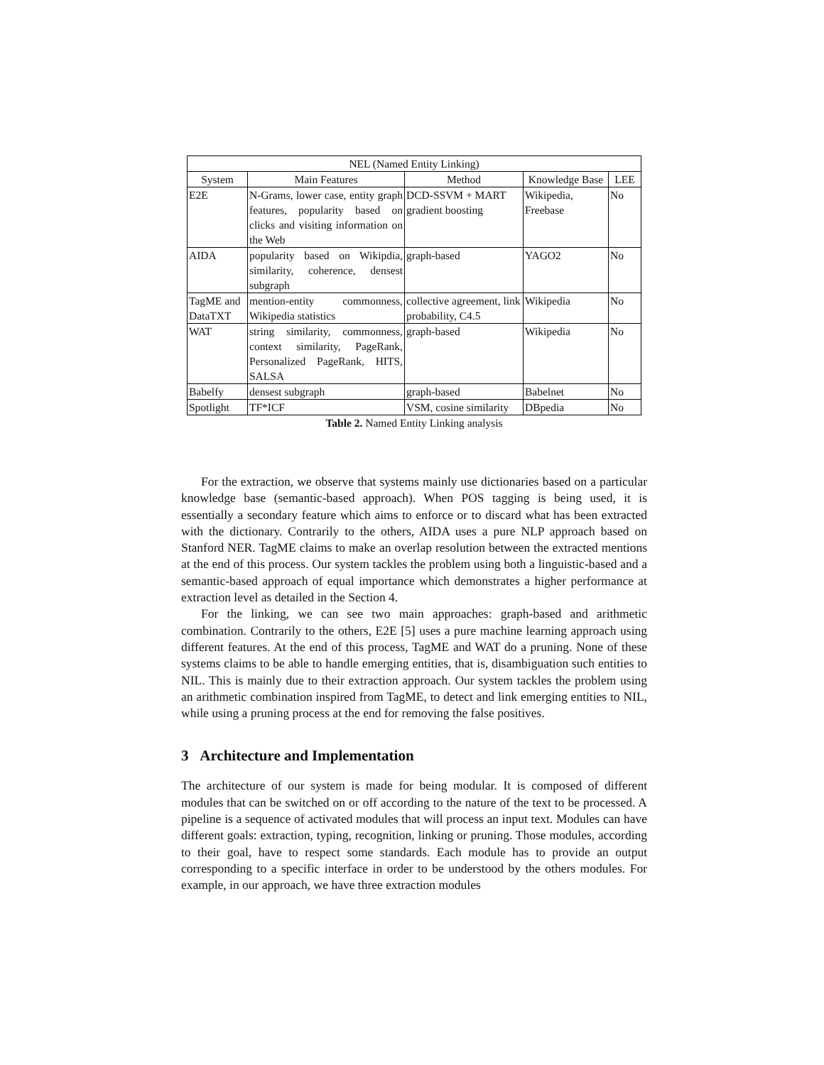| NEL (Named Entity Linking) | | | | |
| --- | --- | --- | --- | --- |
| System | Main Features | Method | Knowledge Base | LEE |
| E2E | N-Grams, lower case, entity graph features, popularity based on clicks and visiting information on the Web | DCD-SSVM + MART gradient boosting | Wikipedia, Freebase | No |
| AIDA | popularity based on Wikipdia, similarity, coherence, densest subgraph | graph-based | YAGO2 | No |
| TagME and DataTXT | mention-entity commonness, Wikipedia statistics | collective agreement, link probability, C4.5 | Wikipedia | No |
| WAT | string similarity, commonness, context similarity, PageRank, Personalized PageRank, HITS, SALSA | graph-based | Wikipedia | No |
| Babelfy | densest subgraph | graph-based | Babelnet | No |
| Spotlight | TF*ICF | VSM, cosine similarity | DBpedia | No |
Table 2. Named Entity Linking analysis
For the extraction, we observe that systems mainly use dictionaries based on a particular knowledge base (semantic-based approach). When POS tagging is being used, it is essentially a secondary feature which aims to enforce or to discard what has been extracted with the dictionary. Contrarily to the others, AIDA uses a pure NLP approach based on Stanford NER. TagME claims to make an overlap resolution between the extracted mentions at the end of this process. Our system tackles the problem using both a linguistic-based and a semantic-based approach of equal importance which demonstrates a higher performance at extraction level as detailed in the Section 4.
For the linking, we can see two main approaches: graph-based and arithmetic combination. Contrarily to the others, E2E [5] uses a pure machine learning approach using different features. At the end of this process, TagME and WAT do a pruning. None of these systems claims to be able to handle emerging entities, that is, disambiguation such entities to NIL. This is mainly due to their extraction approach. Our system tackles the problem using an arithmetic combination inspired from TagME, to detect and link emerging entities to NIL, while using a pruning process at the end for removing the false positives.
3 Architecture and Implementation
The architecture of our system is made for being modular. It is composed of different modules that can be switched on or off according to the nature of the text to be processed. A pipeline is a sequence of activated modules that will process an input text. Modules can have different goals: extraction, typing, recognition, linking or pruning. Those modules, according to their goal, have to respect some standards. Each module has to provide an output corresponding to a specific interface in order to be understood by the others modules. For example, in our approach, we have three extraction modules